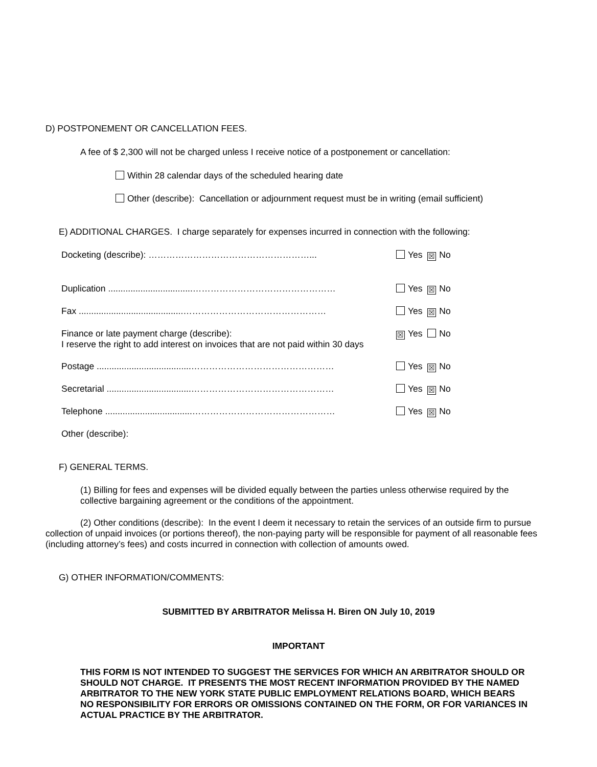D) POSTPONEMENT OR CANCELLATION FEES.
A fee of $ 2,300 will not be charged unless I receive notice of a postponement or cancellation:
Within 28 calendar days of the scheduled hearing date
Other (describe): Cancellation or adjournment request must be in writing (email sufficient)
E) ADDITIONAL CHARGES. I charge separately for expenses incurred in connection with the following:
Docketing (describe): ………………………………………………... Yes ☒ No
Duplication ..................................………………………………………… Yes ☒ No
Fax ..........................................………………………………………… Yes ☒ No
Finance or late payment charge (describe):
I reserve the right to add interest on invoices that are not paid within 30 days ☒ Yes No
Postage ......................................………………………………………… Yes ☒ No
Secretarial ..................................………………………………………… Yes ☒ No
Telephone ...................................………………………………………… Yes ☒ No
Other (describe):
F) GENERAL TERMS.
(1) Billing for fees and expenses will be divided equally between the parties unless otherwise required by the collective bargaining agreement or the conditions of the appointment.
(2) Other conditions (describe): In the event I deem it necessary to retain the services of an outside firm to pursue collection of unpaid invoices (or portions thereof), the non-paying party will be responsible for payment of all reasonable fees (including attorney’s fees) and costs incurred in connection with collection of amounts owed.
G) OTHER INFORMATION/COMMENTS:
SUBMITTED BY ARBITRATOR Melissa H. Biren ON July 10, 2019
IMPORTANT
THIS FORM IS NOT INTENDED TO SUGGEST THE SERVICES FOR WHICH AN ARBITRATOR SHOULD OR SHOULD NOT CHARGE. IT PRESENTS THE MOST RECENT INFORMATION PROVIDED BY THE NAMED ARBITRATOR TO THE NEW YORK STATE PUBLIC EMPLOYMENT RELATIONS BOARD, WHICH BEARS NO RESPONSIBILITY FOR ERRORS OR OMISSIONS CONTAINED ON THE FORM, OR FOR VARIANCES IN ACTUAL PRACTICE BY THE ARBITRATOR.